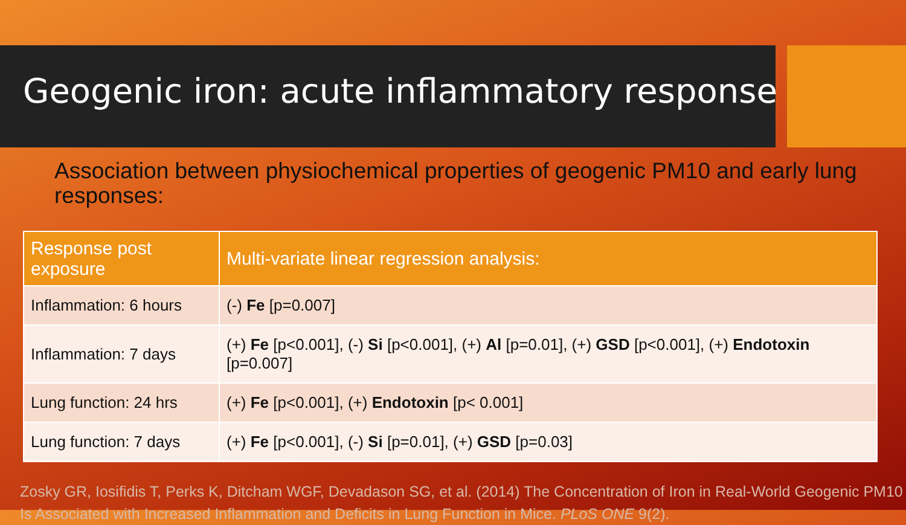Geogenic iron: acute inflammatory response
Association between physiochemical properties of geogenic PM10 and early lung responses:
| Response post exposure | Multi-variate linear regression analysis: |
| --- | --- |
| Inflammation: 6 hours | (-) Fe [p=0.007] |
| Inflammation: 7 days | (+) Fe [p<0.001], (-) Si [p<0.001], (+) Al [p=0.01], (+) GSD [p<0.001], (+) Endotoxin [p=0.007] |
| Lung function: 24 hrs | (+) Fe [p<0.001], (+) Endotoxin [p< 0.001] |
| Lung function: 7 days | (+) Fe [p<0.001], (-) Si [p=0.01], (+) GSD [p=0.03] |
Zosky GR, Iosifidis T, Perks K, Ditcham WGF, Devadason SG, et al. (2014) The Concentration of Iron in Real-World Geogenic PM10 Is Associated with Increased Inflammation and Deficits in Lung Function in Mice. PLoS ONE 9(2).